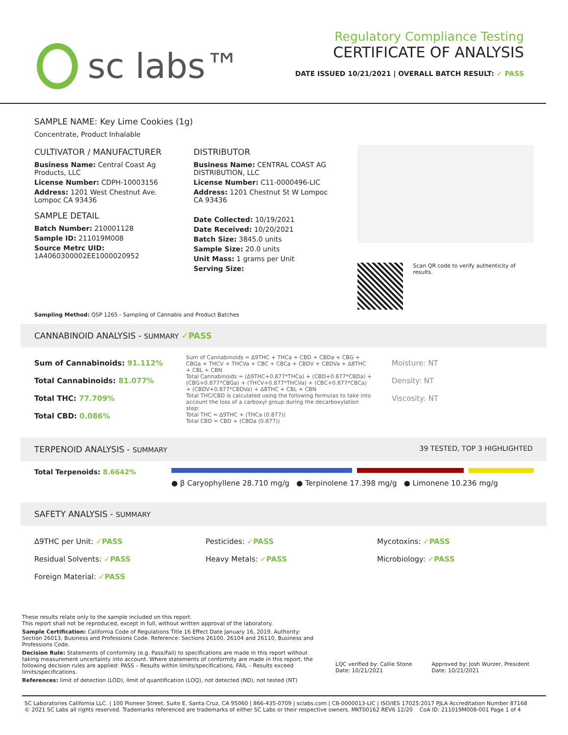sc labs™
Regulatory Compliance Testing
CERTIFICATE OF ANALYSIS
DATE ISSUED 10/21/2021 | OVERALL BATCH RESULT: ✓ PASS
SAMPLE NAME: Key Lime Cookies (1g)
Concentrate, Product Inhalable
CULTIVATOR / MANUFACTURER
Business Name: Central Coast Ag Products, LLC
License Number: CDPH-10003156
Address: 1201 West Chestnut Ave. Lompoc CA 93436
SAMPLE DETAIL
Batch Number: 210001128
Sample ID: 211019M008
Source Metrc UID: 1A4060300002EE1000020952
DISTRIBUTOR
Business Name: CENTRAL COAST AG DISTRIBUTION, LLC
License Number: C11-0000496-LIC
Address: 1201 Chestnut St W Lompoc CA 93436
Date Collected: 10/19/2021
Date Received: 10/20/2021
Batch Size: 3845.0 units
Sample Size: 20.0 units
Unit Mass: 1 grams per Unit
Serving Size:
Scan QR code to verify authenticity of results.
Sampling Method: QSP 1265 - Sampling of Cannabis and Product Batches
CANNABINOID ANALYSIS - SUMMARY ✓PASS
Sum of Cannabinoids: 91.112%
Total Cannabinoids: 81.077%
Total THC: 77.709%
Total CBD: 0.086%
Sum of Cannabinoids = Δ9THC + THCa + CBD + CBDa + CBG + CBGa + THCV + THCVa + CBC + CBCa + CBDV + CBDVa + Δ8THC + CBL + CBN
Total Cannabinoids = (Δ9THC+0.877*THCa) + (CBD+0.877*CBDa) + (CBG+0.877*CBGa) + (THCV+0.877*THCVa) + (CBC+0.877*CBCa) + (CBDV+0.877*CBDVa) + Δ8THC + CBL + CBN
Total THC/CBD is calculated using the following formulas to take into account the loss of a carboxyl group during the decarboxylation step:
Total THC = Δ9THC + (THCa (0.877))
Total CBD = CBD + (CBDa (0.877))
Moisture: NT
Density: NT
Viscosity: NT
TERPENOID ANALYSIS - SUMMARY 39 TESTED, TOP 3 HIGHLIGHTED
Total Terpenoids: 8.6642%
● β Caryophyllene 28.710 mg/g ● Terpinolene 17.398 mg/g ● Limonene 10.236 mg/g
SAFETY ANALYSIS - SUMMARY
Δ9THC per Unit: ✓PASS
Residual Solvents: ✓PASS
Foreign Material: ✓PASS
Pesticides: ✓PASS
Heavy Metals: ✓PASS
Mycotoxins: ✓PASS
Microbiology: ✓PASS
These results relate only to the sample included on this report.
This report shall not be reproduced, except in full, without written approval of the laboratory.
Sample Certification: California Code of Regulations Title 16 Effect Date January 16, 2019. Authority: Section 26013, Business and Professions Code. Reference: Sections 26100, 26104 and 26110, Business and Professions Code.
Decision Rule: Statements of conformity (e.g. Pass/Fail) to specifications are made in this report without taking measurement uncertainty into account. Where statements of conformity are made in this report, the following decision rules are applied: PASS – Results within limits/specifications, FAIL – Results exceed limits/specifications.
References: limit of detection (LOD), limit of quantification (LOQ), not detected (ND), not tested (NT)
LQC verified by: Callie Stone
Date: 10/21/2021
Approved by: Josh Wurzer, President
Date: 10/21/2021
SC Laboratories California LLC. | 100 Pioneer Street, Suite E, Santa Cruz, CA 95060 | 866-435-0709 | sclabs.com | C8-0000013-LIC | ISO/IES 17025:2017 PJLA Accreditation Number 87168
© 2021 SC Labs all rights reserved. Trademarks referenced are trademarks of either SC Labs or their respective owners. MKT00162 REV6 12/20 CoA ID: 211019M008-001 Page 1 of 4